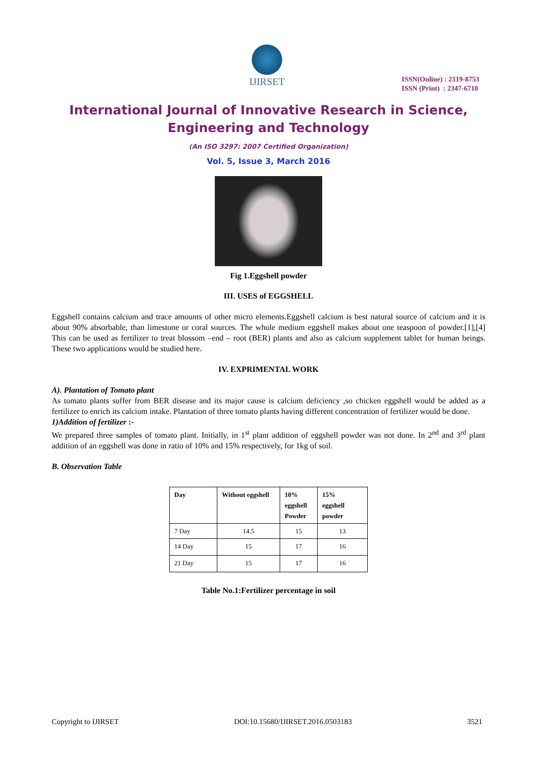IJIRSET
ISSN(Online) : 2319-8753
ISSN (Print) : 2347-6710
International Journal of Innovative Research in Science,
Engineering and Technology
(An ISO 3297: 2007 Certified Organization)
Vol. 5, Issue 3, March 2016
Fig 1.Eggshell powder
III. USES of EGGSHELL
Eggshell contains calcium and trace amounts of other micro elements.Eggshell calcium is best natural source of calcium and it is about 90% absorbable, than limestone or coral sources. The whole medium eggshell makes about one teaspoon of powder.[1],[4] This can be used as fertilizer to treat blossom –end – root (BER) plants and also as calcium supplement tablet for human beings. These two applications would be studied here.
IV. EXPRIMENTAL WORK
A). Plantation of Tomato plant
As tomato plants suffer from BER disease and its major cause is calcium deficiency ,so chicken eggshell would be added as a fertilizer to enrich its calcium intake. Plantation of three tomato plants having different concentration of fertilizer would be done.
1)Addition of fertilizer :-
We prepared three samples of tomato plant. Initially, in 1<sup>st</sup> plant addition of eggshell powder was not done. In 2<sup>nd</sup> and 3<sup>rd</sup> plant addition of an eggshell was done in ratio of 10% and 15% respectively, for 1kg of soil.
B. Observation Table
| Day | Without eggshell | 10% eggshell Powder | 15% eggshell powder |
| --- | --- | --- | --- |
| 7 Day | 14.5 | 15 | 13 |
| 14 Day | 15 | 17 | 16 |
| 21 Day | 15 | 17 | 16 |
Table No.1:Fertilizer percentage in soil
Copyright to IJIRSET DOI:10.15680/IJIRSET.2016.0503183 3521